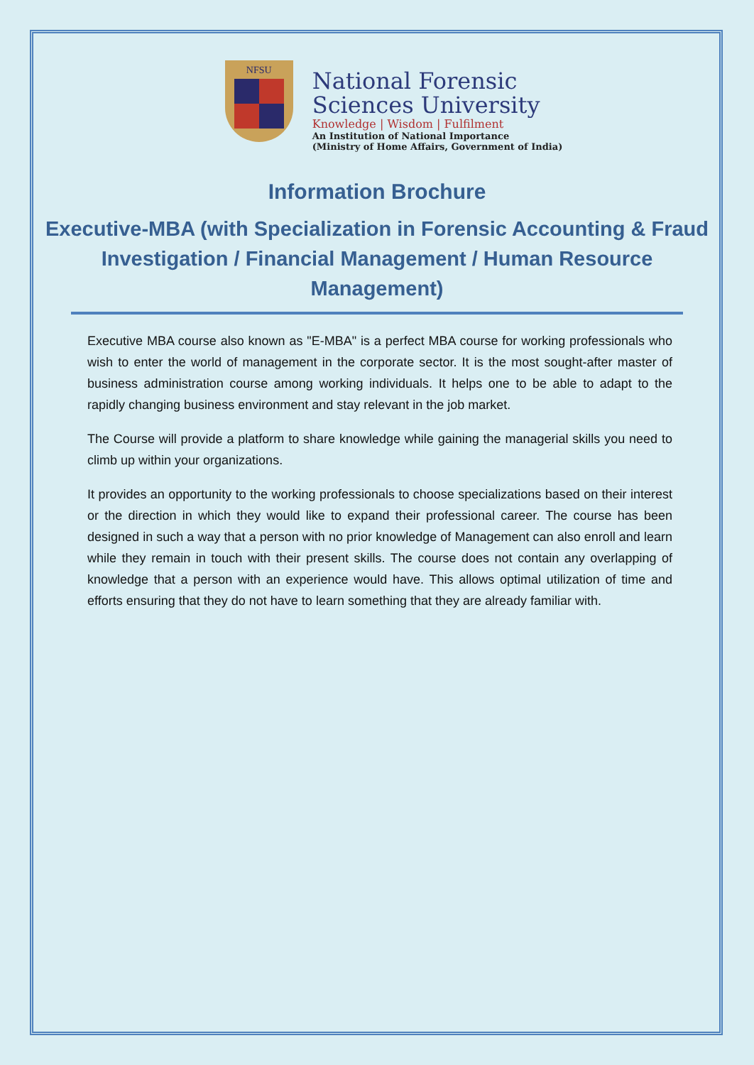NFSU
National Forensic
Sciences University
Knowledge | Wisdom | Fulfilment
An Institution of National Importance
(Ministry of Home Affairs, Government of India)
Information Brochure
Executive-MBA (with Specialization in Forensic Accounting & Fraud Investigation / Financial Management / Human Resource Management)
Executive MBA course also known as "E-MBA" is a perfect MBA course for working professionals who wish to enter the world of management in the corporate sector. It is the most sought-after master of business administration course among working individuals. It helps one to be able to adapt to the rapidly changing business environment and stay relevant in the job market.
The Course will provide a platform to share knowledge while gaining the managerial skills you need to climb up within your organizations.
It provides an opportunity to the working professionals to choose specializations based on their interest or the direction in which they would like to expand their professional career. The course has been designed in such a way that a person with no prior knowledge of Management can also enroll and learn while they remain in touch with their present skills. The course does not contain any overlapping of knowledge that a person with an experience would have. This allows optimal utilization of time and efforts ensuring that they do not have to learn something that they are already familiar with.